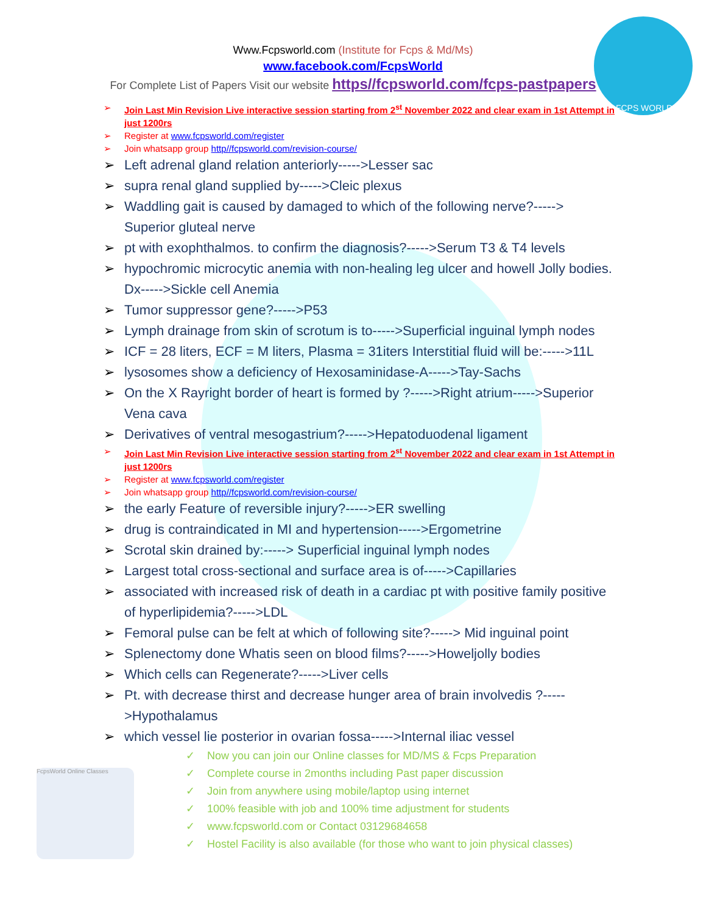www.FCPS WORLD.com
Www.Fcpsworld.com (Institute for Fcps & Md/Ms)
www.facebook.com/FcpsWorld
For Complete List of Papers Visit our website https//fcpsworld.com/fcps-pastpapers
Join Last Min Revision Live interactive session starting from 2<sup>st</sup> November 2022 and clear exam in 1st Attempt in just 1200rs
Register at www.fcpsworld.com/register
Join whatsapp group http//fcpsworld.com/revision-course/
Left adrenal gland relation anteriorly----->Lesser sac
supra renal gland supplied by----->Cleic plexus
Waddling gait is caused by damaged to which of the following nerve?-----> Superior gluteal nerve
pt with exophthalmos. to confirm the diagnosis?----->Serum T3 & T4 levels
hypochromic microcytic anemia with non-healing leg ulcer and howell Jolly bodies. Dx----->Sickle cell Anemia
Tumor suppressor gene?----->P53
Lymph drainage from skin of scrotum is to----->Superficial inguinal lymph nodes
ICF = 28 liters, ECF = M liters, Plasma = 31iters Interstitial fluid will be:----->11L
lysosomes show a deficiency of Hexosaminidase-A----->Tay-Sachs
On the X Rayright border of heart is formed by ?----->Right atrium----->Superior Vena cava
Derivatives of ventral mesogastrium?----->Hepatoduodenal ligament
Join Last Min Revision Live interactive session starting from 2<sup>st</sup> November 2022 and clear exam in 1st Attempt in just 1200rs
Register at www.fcpsworld.com/register
Join whatsapp group http//fcpsworld.com/revision-course/
the early Feature of reversible injury?----->ER swelling
drug is contraindicated in MI and hypertension----->Ergometrine
Scrotal skin drained by:-----> Superficial inguinal lymph nodes
Largest total cross-sectional and surface area is of----->Capillaries
associated with increased risk of death in a cardiac pt with positive family positive of hyperlipidemia?----->LDL
Femoral pulse can be felt at which of following site?-----> Mid inguinal point
Splenectomy done Whatis seen on blood films?----->Howeljolly bodies
Which cells can Regenerate?----->Liver cells
Pt. with decrease thirst and decrease hunger area of brain involvedis ?----- >Hypothalamus
which vessel lie posterior in ovarian fossa----->Internal iliac vessel
FcpsWorld Online Classes
✓ Now you can join our Online classes for MD/MS & Fcps Preparation
✓ Complete course in 2months including Past paper discussion
✓ Join from anywhere using mobile/laptop using internet
✓ 100% feasible with job and 100% time adjustment for students
✓ www.fcpsworld.com or Contact 03129684658
✓ Hostel Facility is also available (for those who want to join physical classes)